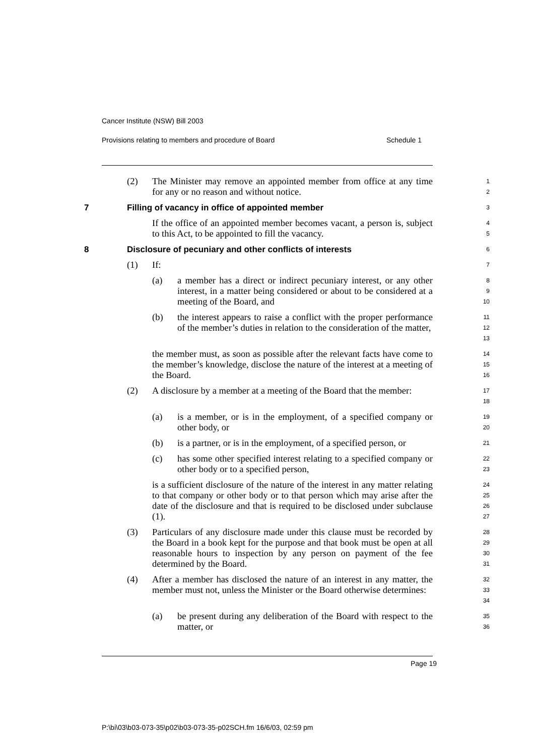Cancer Institute (NSW) Bill 2003
Provisions relating to members and procedure of Board Schedule 1
(2) The Minister may remove an appointed member from office at any time for any or no reason and without notice.
1
2
7 Filling of vacancy in office of appointed member
3
If the office of an appointed member becomes vacant, a person is, subject to this Act, to be appointed to fill the vacancy.
4
5
8 Disclosure of pecuniary and other conflicts of interests
6
(1) If:
7
(a) a member has a direct or indirect pecuniary interest, or any other interest, in a matter being considered or about to be considered at a meeting of the Board, and
8
9
10
(b) the interest appears to raise a conflict with the proper performance of the member’s duties in relation to the consideration of the matter,
11
12
13
the member must, as soon as possible after the relevant facts have come to the member’s knowledge, disclose the nature of the interest at a meeting of the Board.
14
15
16
(2) A disclosure by a member at a meeting of the Board that the member:
17
18
(a) is a member, or is in the employment, of a specified company or other body, or
19
20
(b) is a partner, or is in the employment, of a specified person, or
21
(c) has some other specified interest relating to a specified company or other body or to a specified person,
22
23
is a sufficient disclosure of the nature of the interest in any matter relating to that company or other body or to that person which may arise after the date of the disclosure and that is required to be disclosed under subclause (1).
24
25
26
27
(3) Particulars of any disclosure made under this clause must be recorded by the Board in a book kept for the purpose and that book must be open at all reasonable hours to inspection by any person on payment of the fee determined by the Board.
28
29
30
31
(4) After a member has disclosed the nature of an interest in any matter, the member must not, unless the Minister or the Board otherwise determines:
32
33
34
(a) be present during any deliberation of the Board with respect to the matter, or
35
36
Page 19
P:\bi\03\b03-073-35\p02\b03-073-35-p02SCH.fm 16/6/03, 02:59 pm